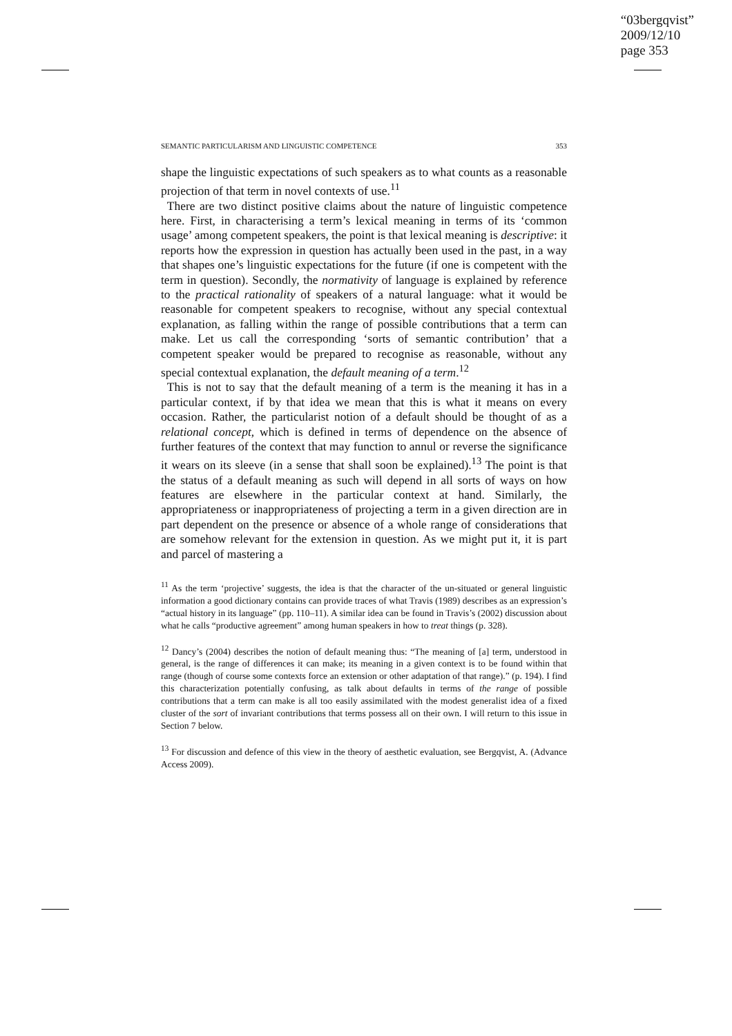“03bergqvist”
2009/12/10
page 353
SEMANTIC PARTICULARISM AND LINGUISTIC COMPETENCE 353
shape the linguistic expectations of such speakers as to what counts as a reasonable projection of that term in novel contexts of use.<sup>11</sup>
There are two distinct positive claims about the nature of linguistic competence here. First, in characterising a term’s lexical meaning in terms of its ‘common usage’ among competent speakers, the point is that lexical meaning is descriptive: it reports how the expression in question has actually been used in the past, in a way that shapes one’s linguistic expectations for the future (if one is competent with the term in question). Secondly, the normativity of language is explained by reference to the practical rationality of speakers of a natural language: what it would be reasonable for competent speakers to recognise, without any special contextual explanation, as falling within the range of possible contributions that a term can make. Let us call the corresponding ‘sorts of semantic contribution’ that a competent speaker would be prepared to recognise as reasonable, without any special contextual explanation, the default meaning of a term.<sup>12</sup>
This is not to say that the default meaning of a term is the meaning it has in a particular context, if by that idea we mean that this is what it means on every occasion. Rather, the particularist notion of a default should be thought of as a relational concept, which is defined in terms of dependence on the absence of further features of the context that may function to annul or reverse the significance it wears on its sleeve (in a sense that shall soon be explained).<sup>13</sup> The point is that the status of a default meaning as such will depend in all sorts of ways on how features are elsewhere in the particular context at hand. Similarly, the appropriateness or inappropriateness of projecting a term in a given direction are in part dependent on the presence or absence of a whole range of considerations that are somehow relevant for the extension in question. As we might put it, it is part and parcel of mastering a
<sup>11</sup> As the term ‘projective’ suggests, the idea is that the character of the un-situated or general linguistic information a good dictionary contains can provide traces of what Travis (1989) describes as an expression’s “actual history in its language” (pp. 110–11). A similar idea can be found in Travis’s (2002) discussion about what he calls “productive agreement” among human speakers in how to treat things (p. 328).
<sup>12</sup> Dancy’s (2004) describes the notion of default meaning thus: “The meaning of [a] term, understood in general, is the range of differences it can make; its meaning in a given context is to be found within that range (though of course some contexts force an extension or other adaptation of that range).” (p. 194). I find this characterization potentially confusing, as talk about defaults in terms of the range of possible contributions that a term can make is all too easily assimilated with the modest generalist idea of a fixed cluster of the sort of invariant contributions that terms possess all on their own. I will return to this issue in Section 7 below.
<sup>13</sup> For discussion and defence of this view in the theory of aesthetic evaluation, see Bergqvist, A. (Advance Access 2009).